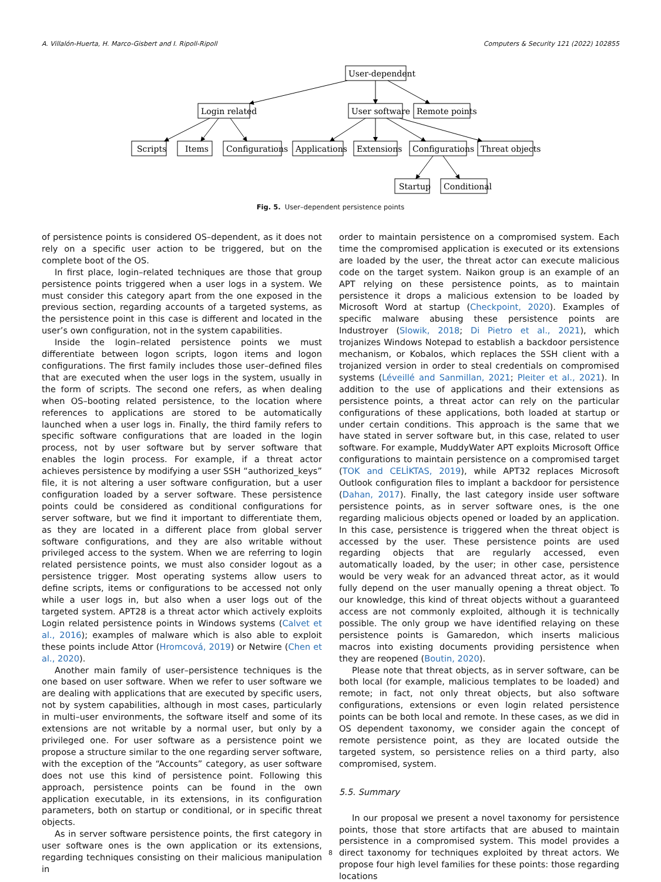A. Villalón-Huerta, H. Marco-Gisbert and I. Ripoll-Ripoll Computers & Security 121 (2022) 102855
User-dependent
Login related
User software
Remote points
Scripts
Items
Configurations
Applications
Extensions
Configurations
Threat objects
Startup
Conditional
Fig. 5. User–dependent persistence points
of persistence points is considered OS–dependent, as it does not rely on a specific user action to be triggered, but on the complete boot of the OS.
In first place, login–related techniques are those that group persistence points triggered when a user logs in a system. We must consider this category apart from the one exposed in the previous section, regarding accounts of a targeted systems, as the persistence point in this case is different and located in the user’s own configuration, not in the system capabilities.
Inside the login–related persistence points we must differentiate between logon scripts, logon items and logon configurations. The first family includes those user–defined files that are executed when the user logs in the system, usually in the form of scripts. The second one refers, as when dealing when OS–booting related persistence, to the location where references to applications are stored to be automatically launched when a user logs in. Finally, the third family refers to specific software configurations that are loaded in the login process, not by user software but by server software that enables the login process. For example, if a threat actor achieves persistence by modifying a user SSH “authorized_keys” file, it is not altering a user software configuration, but a user configuration loaded by a server software. These persistence points could be considered as conditional configurations for server software, but we find it important to differentiate them, as they are located in a different place from global server software configurations, and they are also writable without privileged access to the system. When we are referring to login related persistence points, we must also consider logout as a persistence trigger. Most operating systems allow users to define scripts, items or configurations to be accessed not only while a user logs in, but also when a user logs out of the targeted system. APT28 is a threat actor which actively exploits Login related persistence points in Windows systems (Calvet et al., 2016); examples of malware which is also able to exploit these points include Attor (Hromcová, 2019) or Netwire (Chen et al., 2020).
Another main family of user–persistence techniques is the one based on user software. When we refer to user software we are dealing with applications that are executed by specific users, not by system capabilities, although in most cases, particularly in multi–user environments, the software itself and some of its extensions are not writable by a normal user, but only by a privileged one. For user software as a persistence point we propose a structure similar to the one regarding server software, with the exception of the “Accounts” category, as user software does not use this kind of persistence point. Following this approach, persistence points can be found in the own application executable, in its extensions, in its configuration parameters, both on startup or conditional, or in specific threat objects.
As in server software persistence points, the first category in user software ones is the own application or its extensions, regarding techniques consisting on their malicious manipulation in
order to maintain persistence on a compromised system. Each time the compromised application is executed or its extensions are loaded by the user, the threat actor can execute malicious code on the target system. Naikon group is an example of an APT relying on these persistence points, as to maintain persistence it drops a malicious extension to be loaded by Microsoft Word at startup (Checkpoint, 2020). Examples of specific malware abusing these persistence points are Industroyer (Slowik, 2018; Di Pietro et al., 2021), which trojanizes Windows Notepad to establish a backdoor persistence mechanism, or Kobalos, which replaces the SSH client with a trojanized version in order to steal credentials on compromised systems (Léveillé and Sanmillan, 2021; Pleiter et al., 2021). In addition to the use of applications and their extensions as persistence points, a threat actor can rely on the particular configurations of these applications, both loaded at startup or under certain conditions. This approach is the same that we have stated in server software but, in this case, related to user software. For example, MuddyWater APT exploits Microsoft Office configurations to maintain persistence on a compromised target (TOK and CELİKTAS, 2019), while APT32 replaces Microsoft Outlook configuration files to implant a backdoor for persistence (Dahan, 2017). Finally, the last category inside user software persistence points, as in server software ones, is the one regarding malicious objects opened or loaded by an application. In this case, persistence is triggered when the threat object is accessed by the user. These persistence points are used regarding objects that are regularly accessed, even automatically loaded, by the user; in other case, persistence would be very weak for an advanced threat actor, as it would fully depend on the user manually opening a threat object. To our knowledge, this kind of threat objects without a guaranteed access are not commonly exploited, although it is technically possible. The only group we have identified relaying on these persistence points is Gamaredon, which inserts malicious macros into existing documents providing persistence when they are reopened (Boutin, 2020).
Please note that threat objects, as in server software, can be both local (for example, malicious templates to be loaded) and remote; in fact, not only threat objects, but also software configurations, extensions or even login related persistence points can be both local and remote. In these cases, as we did in OS dependent taxonomy, we consider again the concept of remote persistence point, as they are located outside the targeted system, so persistence relies on a third party, also compromised, system.
5.5. Summary
In our proposal we present a novel taxonomy for persistence points, those that store artifacts that are abused to maintain persistence in a compromised system. This model provides a direct taxonomy for techniques exploited by threat actors. We propose four high level families for these points: those regarding locations
8